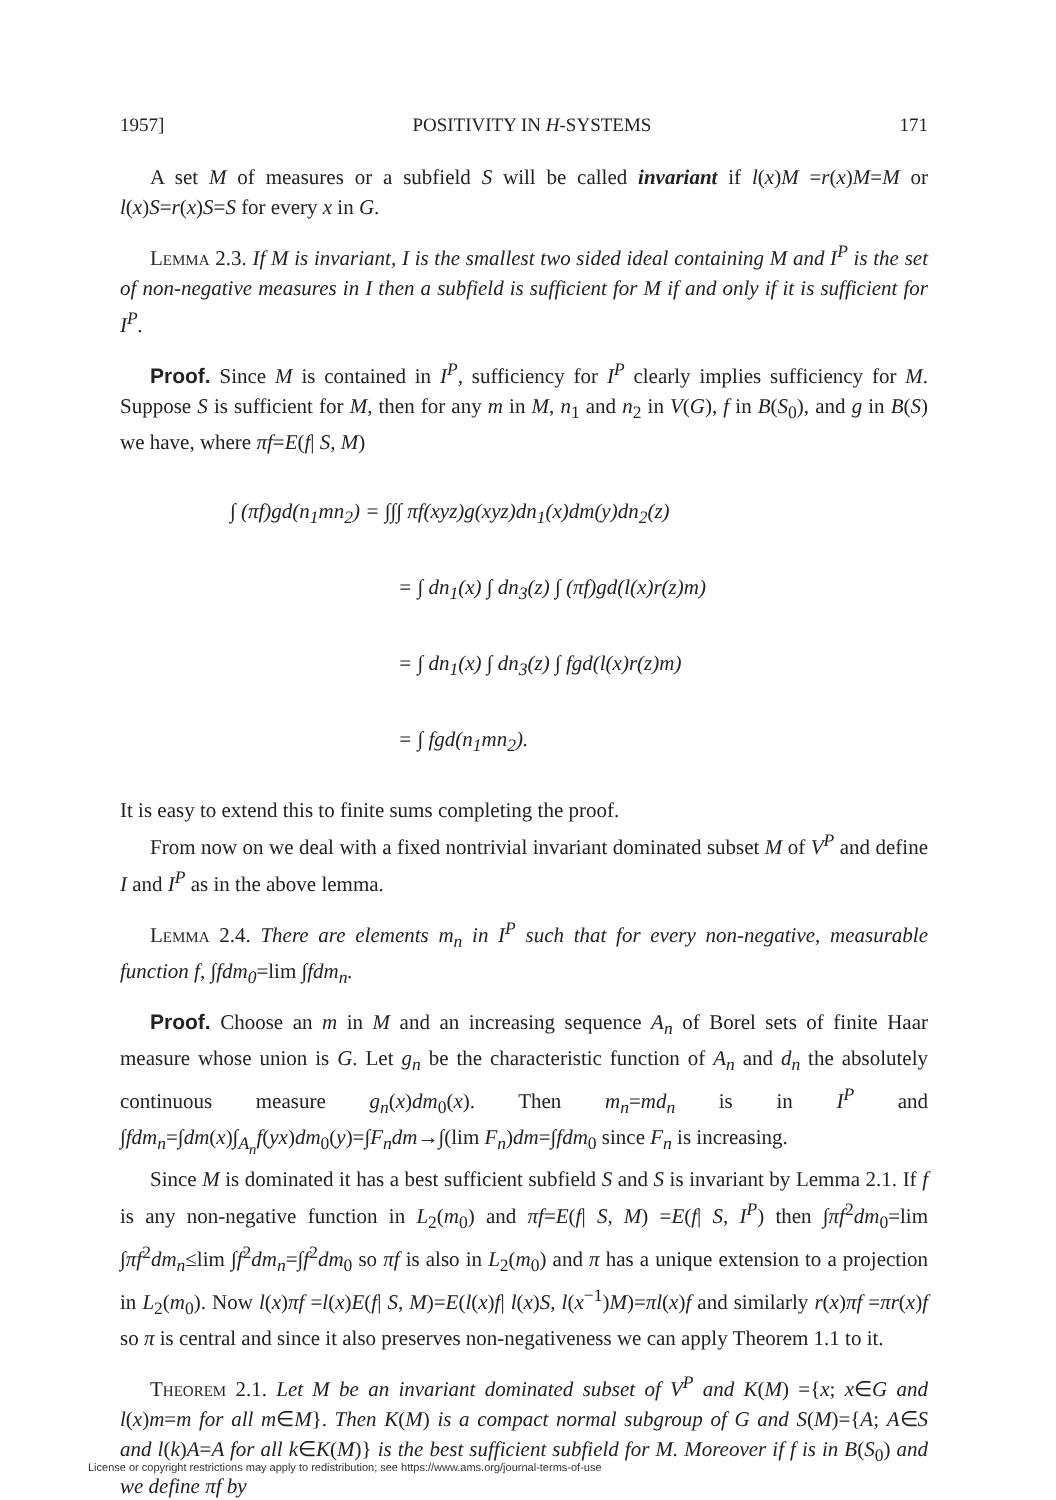1957] POSITIVITY IN H-SYSTEMS 171
A set M of measures or a subfield S will be called invariant if l(x)M =r(x)M=M or l(x)S=r(x)S=S for every x in G.
Lemma 2.3. If M is invariant, I is the smallest two sided ideal containing M and I<sup>P</sup> is the set of non-negative measures in I then a subfield is sufficient for M if and only if it is sufficient for I<sup>P</sup>.
Proof. Since M is contained in I<sup>P</sup>, sufficiency for I<sup>P</sup> clearly implies sufficiency for M. Suppose S is sufficient for M, then for any m in M, n<sub>1</sub> and n<sub>2</sub> in V(G), f in B(S<sub>0</sub>), and g in B(S) we have, where πf=E(f| S, M)
∫ (πf)gd(n<sub>1</sub>mn<sub>2</sub>) = ∫∫∫ πf(xyz)g(xyz)dn<sub>1</sub>(x)dm(y)dn<sub>2</sub>(z)
= ∫ dn<sub>1</sub>(x) ∫ dn<sub>3</sub>(z) ∫ (πf)gd(l(x)r(z)m)
= ∫ dn<sub>1</sub>(x) ∫ dn<sub>3</sub>(z) ∫ fgd(l(x)r(z)m)
= ∫ fgd(n<sub>1</sub>mn<sub>2</sub>).
It is easy to extend this to finite sums completing the proof.
From now on we deal with a fixed nontrivial invariant dominated subset M of V<sup>P</sup> and define I and I<sup>P</sup> as in the above lemma.
Lemma 2.4. There are elements m<sub>n</sub> in I<sup>P</sup> such that for every non-negative, measurable function f, ∫fdm<sub>0</sub>=lim ∫fdm<sub>n</sub>.
Proof. Choose an m in M and an increasing sequence A<sub>n</sub> of Borel sets of finite Haar measure whose union is G. Let g<sub>n</sub> be the characteristic function of A<sub>n</sub> and d<sub>n</sub> the absolutely continuous measure g<sub>n</sub>(x)dm<sub>0</sub>(x). Then m<sub>n</sub>=md<sub>n</sub> is in I<sup>P</sup> and ∫fdm<sub>n</sub>=∫dm(x)∫<sub>A<sub>n</sub></sub>f(yx)dm<sub>0</sub>(y)=∫F<sub>n</sub>dm→∫(lim F<sub>n</sub>)dm=∫fdm<sub>0</sub> since F<sub>n</sub> is increasing.
Since M is dominated it has a best sufficient subfield S and S is invariant by Lemma 2.1. If f is any non-negative function in L<sub>2</sub>(m<sub>0</sub>) and πf=E(f| S, M) =E(f| S, I<sup>P</sup>) then ∫πf<sup>2</sup>dm<sub>0</sub>=lim ∫πf<sup>2</sup>dm<sub>n</sub>≤lim ∫f<sup>2</sup>dm<sub>n</sub>=∫f<sup>2</sup>dm<sub>0</sub> so πf is also in L<sub>2</sub>(m<sub>0</sub>) and π has a unique extension to a projection in L<sub>2</sub>(m<sub>0</sub>). Now l(x)πf =l(x)E(f| S, M)=E(l(x)f| l(x)S, l(x<sup>−1</sup>)M)=πl(x)f and similarly r(x)πf =πr(x)f so π is central and since it also preserves non-negativeness we can apply Theorem 1.1 to it.
Theorem 2.1. Let M be an invariant dominated subset of V<sup>P</sup> and K(M) ={x; x∈G and l(x)m=m for all m∈M}. Then K(M) is a compact normal subgroup of G and S(M)={A; A∈S and l(k)A=A for all k∈K(M)} is the best sufficient subfield for M. Moreover if f is in B(S<sub>0</sub>) and we define πf by
License or copyright restrictions may apply to redistribution; see https://www.ams.org/journal-terms-of-use